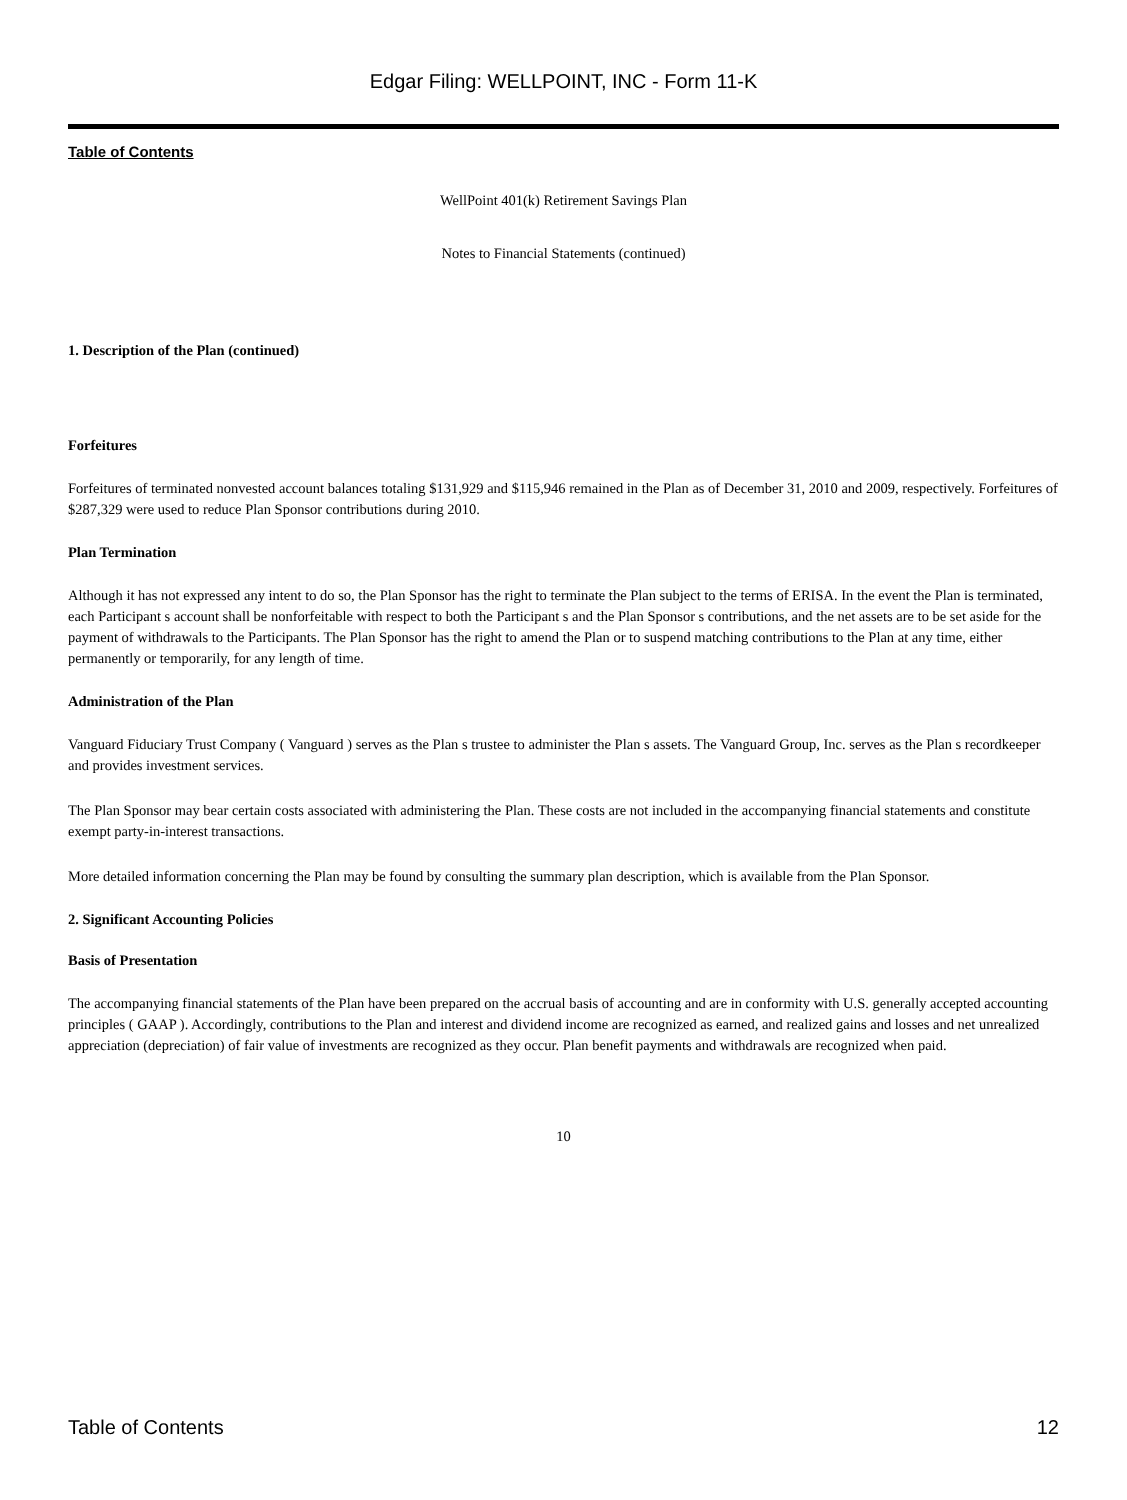Edgar Filing: WELLPOINT, INC - Form 11-K
Table of Contents
WellPoint 401(k) Retirement Savings Plan
Notes to Financial Statements (continued)
1. Description of the Plan (continued)
Forfeitures
Forfeitures of terminated nonvested account balances totaling $131,929 and $115,946 remained in the Plan as of December 31, 2010 and 2009, respectively. Forfeitures of $287,329 were used to reduce Plan Sponsor contributions during 2010.
Plan Termination
Although it has not expressed any intent to do so, the Plan Sponsor has the right to terminate the Plan subject to the terms of ERISA. In the event the Plan is terminated, each Participant s account shall be nonforfeitable with respect to both the Participant s and the Plan Sponsor s contributions, and the net assets are to be set aside for the payment of withdrawals to the Participants. The Plan Sponsor has the right to amend the Plan or to suspend matching contributions to the Plan at any time, either permanently or temporarily, for any length of time.
Administration of the Plan
Vanguard Fiduciary Trust Company ( Vanguard ) serves as the Plan s trustee to administer the Plan s assets. The Vanguard Group, Inc. serves as the Plan s recordkeeper and provides investment services.
The Plan Sponsor may bear certain costs associated with administering the Plan. These costs are not included in the accompanying financial statements and constitute exempt party-in-interest transactions.
More detailed information concerning the Plan may be found by consulting the summary plan description, which is available from the Plan Sponsor.
2. Significant Accounting Policies
Basis of Presentation
The accompanying financial statements of the Plan have been prepared on the accrual basis of accounting and are in conformity with U.S. generally accepted accounting principles ( GAAP ). Accordingly, contributions to the Plan and interest and dividend income are recognized as earned, and realized gains and losses and net unrealized appreciation (depreciation) of fair value of investments are recognized as they occur. Plan benefit payments and withdrawals are recognized when paid.
10
Table of Contents 12